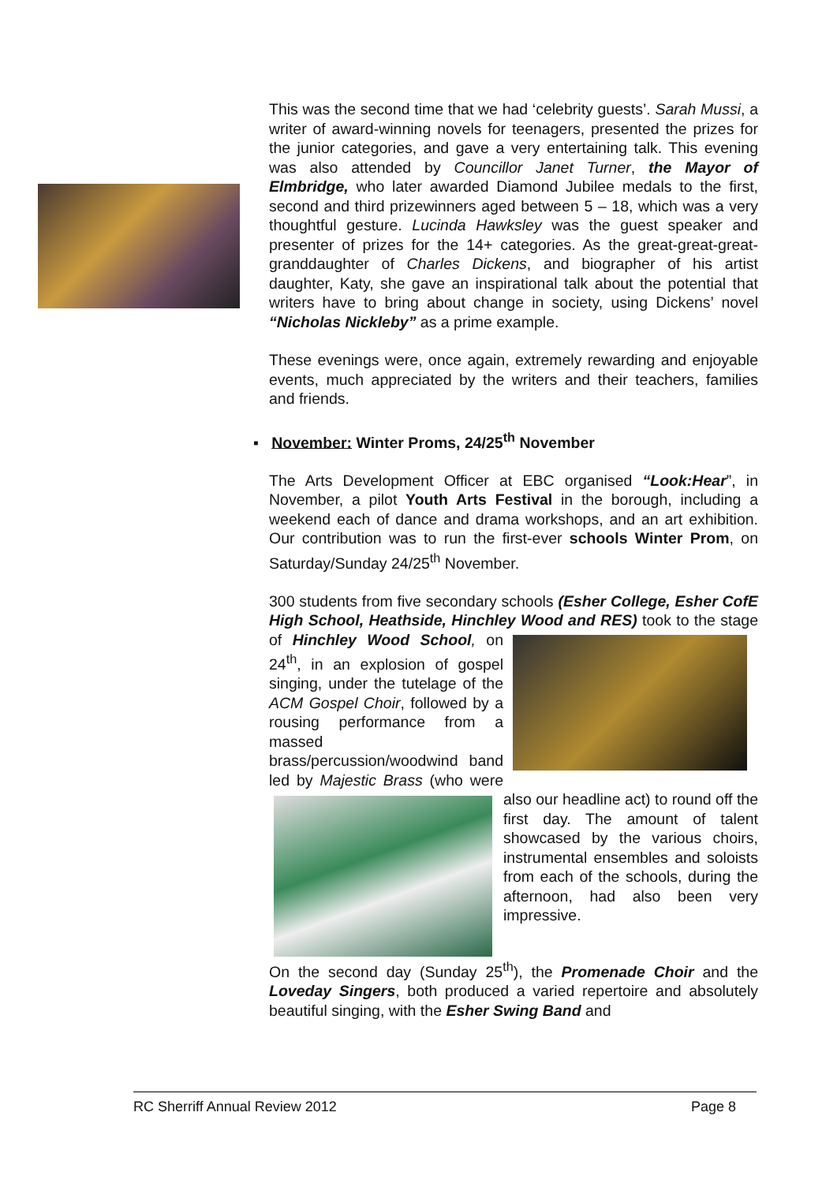This was the second time that we had ‘celebrity guests’. Sarah Mussi, a writer of award-winning novels for teenagers, presented the prizes for the junior categories, and gave a very entertaining talk. This evening was also attended by Councillor Janet Turner, the Mayor of Elmbridge, who later awarded Diamond Jubilee medals to the first, second and third prizewinners aged between 5 – 18, which was a very thoughtful gesture. Lucinda Hawksley was the guest speaker and presenter of prizes for the 14+ categories. As the great-great-great-granddaughter of Charles Dickens, and biographer of his artist daughter, Katy, she gave an inspirational talk about the potential that writers have to bring about change in society, using Dickens’ novel “Nicholas Nickleby” as a prime example.
These evenings were, once again, extremely rewarding and enjoyable events, much appreciated by the writers and their teachers, families and friends.
▪ November: Winter Proms, 24/25<sup>th</sup> November
The Arts Development Officer at EBC organised “Look:Hear”, in November, a pilot Youth Arts Festival in the borough, including a weekend each of dance and drama workshops, and an art exhibition. Our contribution was to run the first-ever schools Winter Prom, on Saturday/Sunday 24/25<sup>th</sup> November.
300 students from five secondary schools (Esher College, Esher CofE High School, Heathside, Hinchley Wood and RES) took to the stage of Hinchley Wood School, on 24<sup>th</sup>, in an explosion of gospel singing, under the tutelage of the ACM Gospel Choir, followed by a rousing performance from a massed brass/percussion/woodwind band led by Majestic Brass (who were also our headline act) to round off the first day. The amount of talent showcased by the various choirs, instrumental ensembles and soloists from each of the schools, during the afternoon, had also been very impressive.
On the second day (Sunday 25<sup>th</sup>), the Promenade Choir and the Loveday Singers, both produced a varied repertoire and absolutely beautiful singing, with the Esher Swing Band and
RC Sherriff Annual Review 2012 Page 8